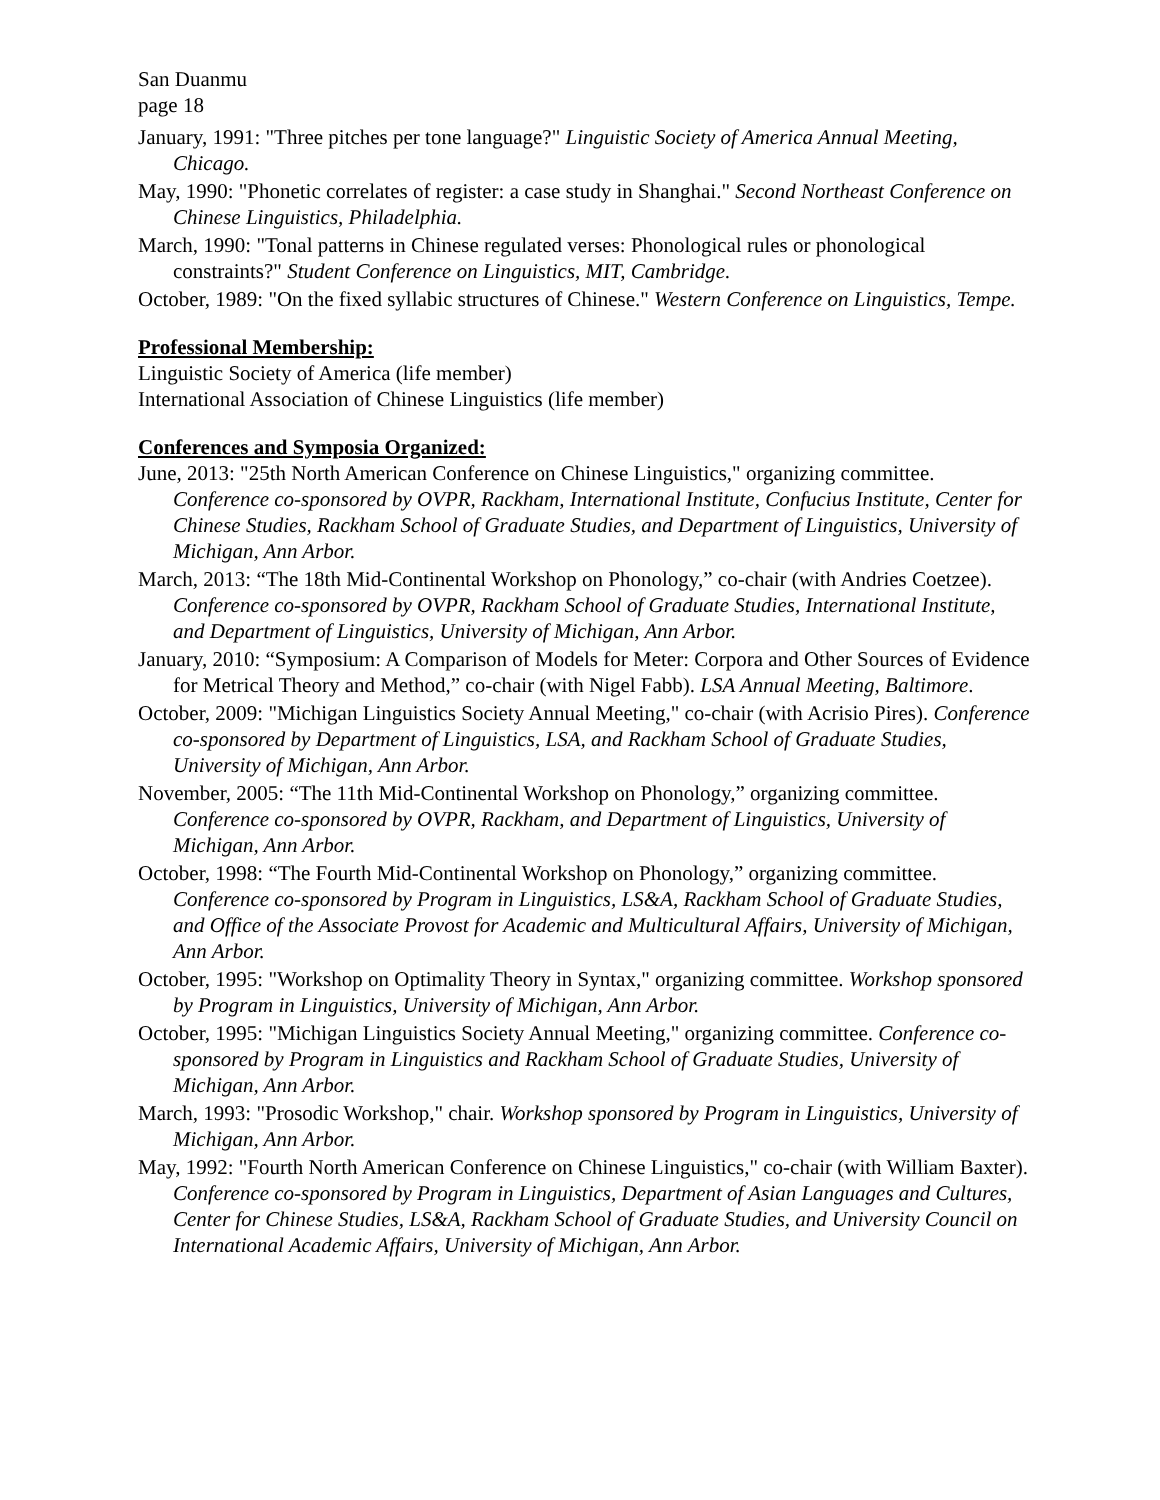San Duanmu
page 18
January, 1991: "Three pitches per tone language?" Linguistic Society of America Annual Meeting, Chicago.
May, 1990: "Phonetic correlates of register: a case study in Shanghai." Second Northeast Conference on Chinese Linguistics, Philadelphia.
March, 1990: "Tonal patterns in Chinese regulated verses: Phonological rules or phonological constraints?" Student Conference on Linguistics, MIT, Cambridge.
October, 1989: "On the fixed syllabic structures of Chinese." Western Conference on Linguistics, Tempe.
Professional Membership:
Linguistic Society of America (life member)
International Association of Chinese Linguistics (life member)
Conferences and Symposia Organized:
June, 2013: "25th North American Conference on Chinese Linguistics," organizing committee. Conference co-sponsored by OVPR, Rackham, International Institute, Confucius Institute, Center for Chinese Studies, Rackham School of Graduate Studies, and Department of Linguistics, University of Michigan, Ann Arbor.
March, 2013: “The 18th Mid-Continental Workshop on Phonology,” co-chair (with Andries Coetzee). Conference co-sponsored by OVPR, Rackham School of Graduate Studies, International Institute, and Department of Linguistics, University of Michigan, Ann Arbor.
January, 2010: “Symposium: A Comparison of Models for Meter: Corpora and Other Sources of Evidence for Metrical Theory and Method,” co-chair (with Nigel Fabb). LSA Annual Meeting, Baltimore.
October, 2009: "Michigan Linguistics Society Annual Meeting," co-chair (with Acrisio Pires). Conference co-sponsored by Department of Linguistics, LSA, and Rackham School of Graduate Studies, University of Michigan, Ann Arbor.
November, 2005: “The 11th Mid-Continental Workshop on Phonology,” organizing committee. Conference co-sponsored by OVPR, Rackham, and Department of Linguistics, University of Michigan, Ann Arbor.
October, 1998: “The Fourth Mid-Continental Workshop on Phonology,” organizing committee. Conference co-sponsored by Program in Linguistics, LS&A, Rackham School of Graduate Studies, and Office of the Associate Provost for Academic and Multicultural Affairs, University of Michigan, Ann Arbor.
October, 1995: "Workshop on Optimality Theory in Syntax," organizing committee. Workshop sponsored by Program in Linguistics, University of Michigan, Ann Arbor.
October, 1995: "Michigan Linguistics Society Annual Meeting," organizing committee. Conference co-sponsored by Program in Linguistics and Rackham School of Graduate Studies, University of Michigan, Ann Arbor.
March, 1993: "Prosodic Workshop," chair. Workshop sponsored by Program in Linguistics, University of Michigan, Ann Arbor.
May, 1992: "Fourth North American Conference on Chinese Linguistics," co-chair (with William Baxter). Conference co-sponsored by Program in Linguistics, Department of Asian Languages and Cultures, Center for Chinese Studies, LS&A, Rackham School of Graduate Studies, and University Council on International Academic Affairs, University of Michigan, Ann Arbor.